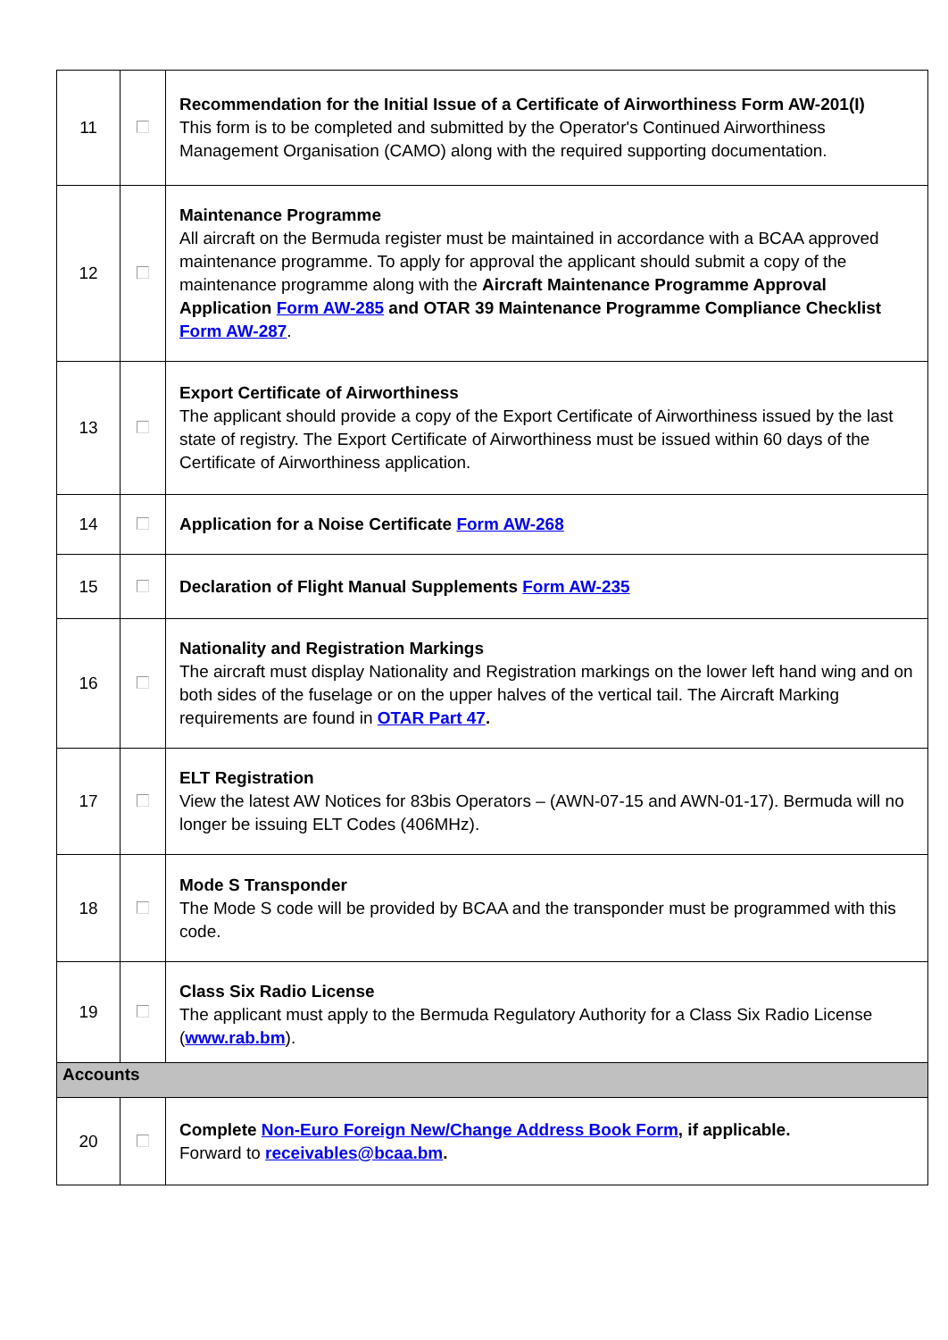| 11 | | Recommendation for the Initial Issue of a Certificate of Airworthiness Form AW-201(I) This form is to be completed and submitted by the Operator's Continued Airworthiness Management Organisation (CAMO) along with the required supporting documentation. |
| 12 | | Maintenance Programme All aircraft on the Bermuda register must be maintained in accordance with a BCAA approved maintenance programme. To apply for approval the applicant should submit a copy of the maintenance programme along with the Aircraft Maintenance Programme Approval Application Form AW-285 and OTAR 39 Maintenance Programme Compliance Checklist Form AW-287 . |
| 13 | | Export Certificate of Airworthiness The applicant should provide a copy of the Export Certificate of Airworthiness issued by the last state of registry. The Export Certificate of Airworthiness must be issued within 60 days of the Certificate of Airworthiness application. |
| 14 | | Application for a Noise Certificate Form AW-268 |
| 15 | | Declaration of Flight Manual Supplements Form AW-235 |
| 16 | | Nationality and Registration Markings The aircraft must display Nationality and Registration markings on the lower left hand wing and on both sides of the fuselage or on the upper halves of the vertical tail. The Aircraft Marking requirements are found in OTAR Part 47 . |
| 17 | | ELT Registration View the latest AW Notices for 83bis Operators – (AWN-07-15 and AWN-01-17). Bermuda will no longer be issuing ELT Codes (406MHz). |
| 18 | | Mode S Transponder The Mode S code will be provided by BCAA and the transponder must be programmed with this code. |
| 19 | | Class Six Radio License The applicant must apply to the Bermuda Regulatory Authority for a Class Six Radio License ( www.rab.bm ). |
| Accounts | | |
| 20 | | Complete Non-Euro Foreign New/Change Address Book Form , if applicable. Forward to receivables@bcaa.bm . |